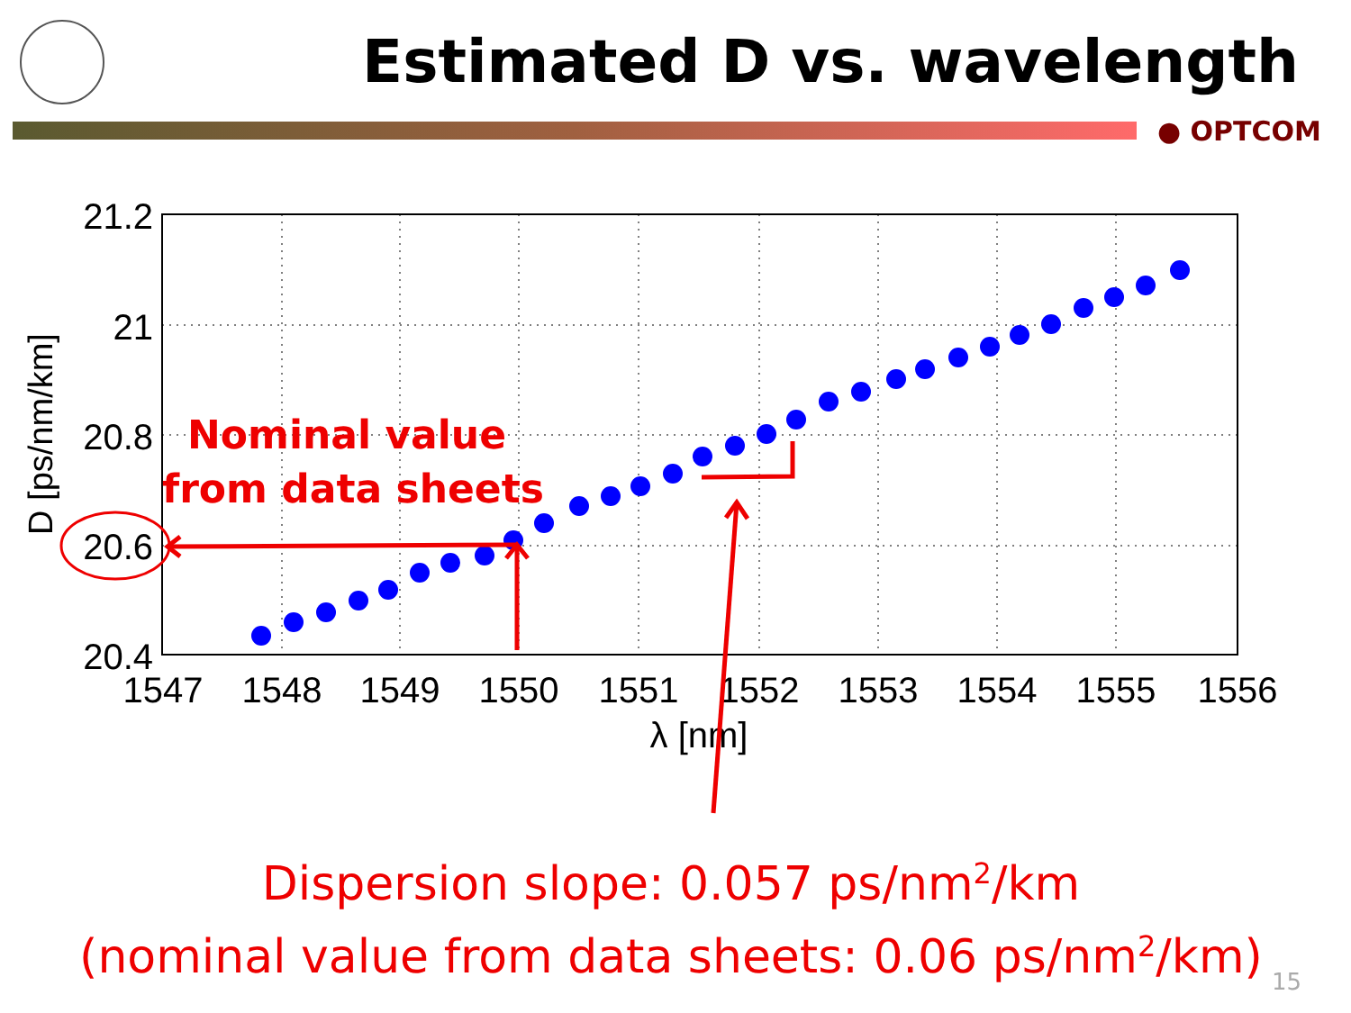Estimated D vs. wavelength
● OPTCOM
21.2
21
20.8
20.6
20.4
1547
1548
1549
1550
1551
1552
1553
1554
1555
1556
λ [nm]
D [ps/nm/km]
Nominal value
from data sheets
Dispersion slope: 0.057 ps/nm<sup>2</sup>/km
(nominal value from data sheets: 0.06 ps/nm<sup>2</sup>/km)
15